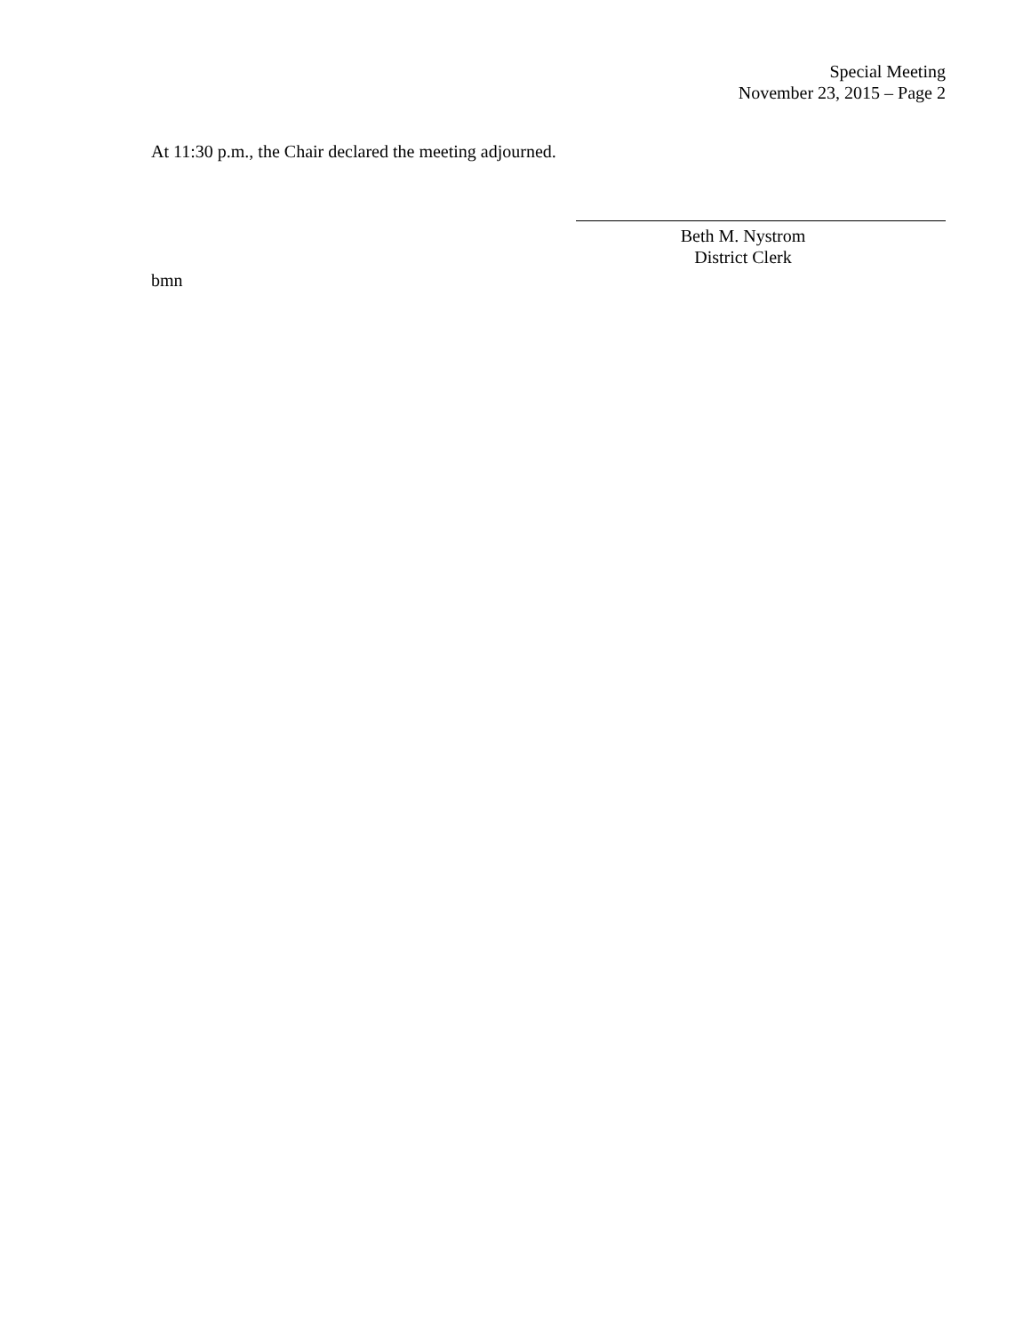Special Meeting
November 23, 2015 – Page 2
At 11:30 p.m., the Chair declared the meeting adjourned.
Beth M. Nystrom
District Clerk
bmn